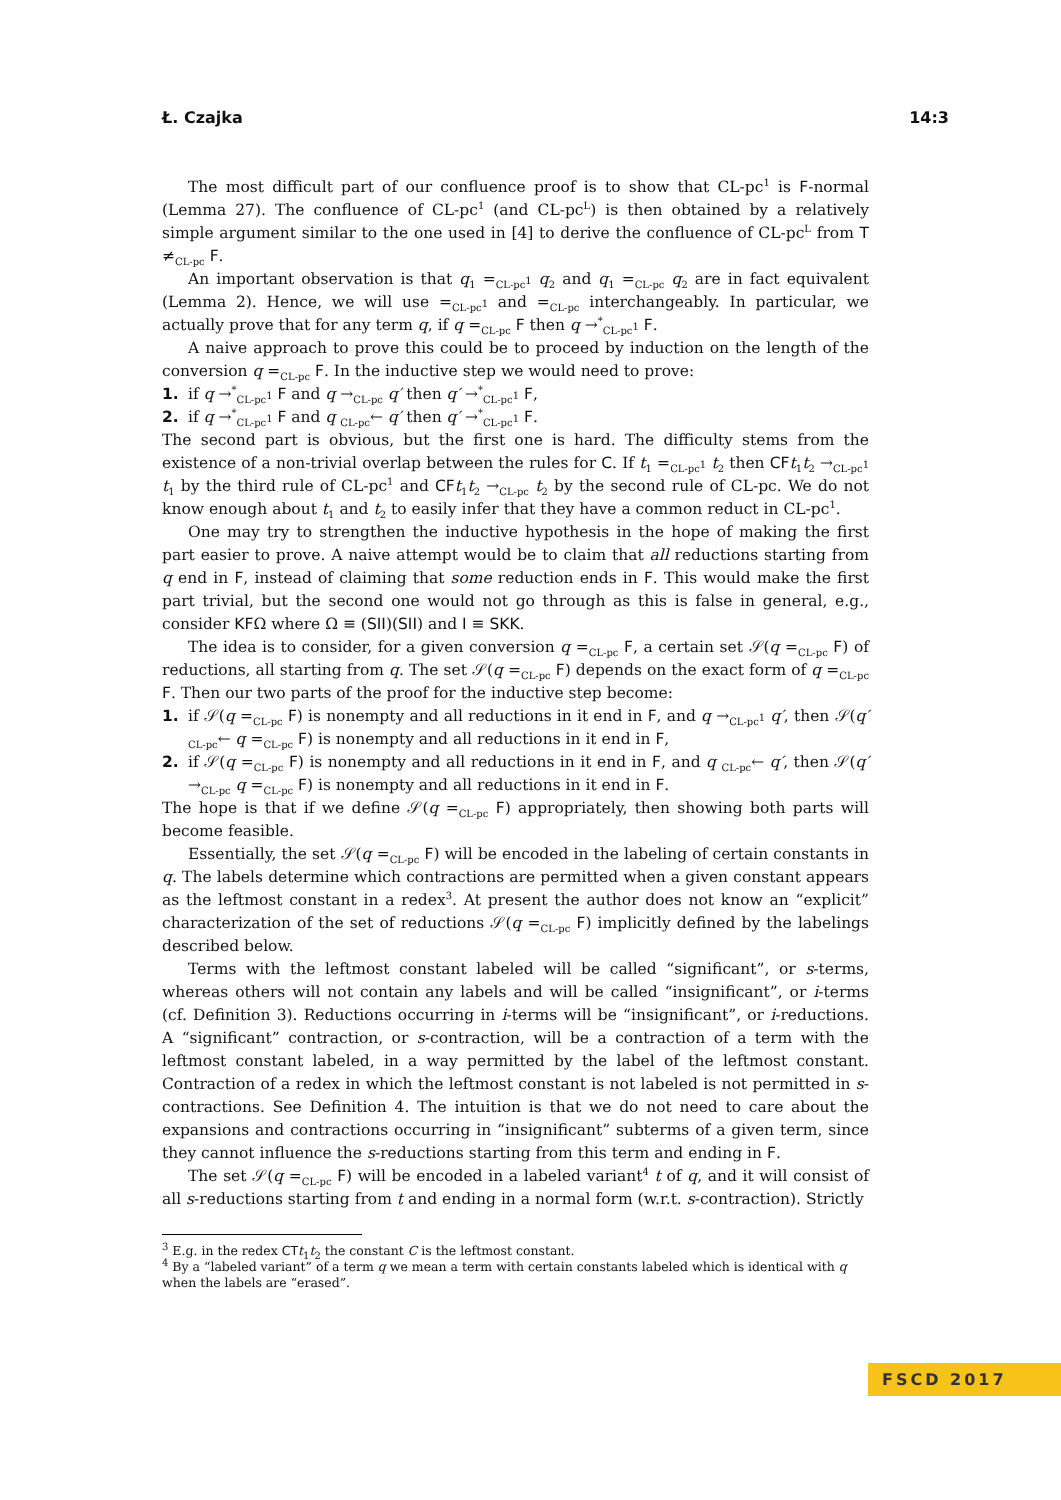Ł. Czajka 14:3
The most difficult part of our confluence proof is to show that CL-pc<sup>1</sup> is F-normal (Lemma 27). The confluence of CL-pc<sup>1</sup> (and CL-pc<sup>L</sup>) is then obtained by a relatively simple argument similar to the one used in [4] to derive the confluence of CL-pc<sup>L</sup> from T ≠<sub>CL-pc</sub> F.
An important observation is that q<sub>1</sub> =<sub>CL-pc<sup>1</sup></sub> q<sub>2</sub> and q<sub>1</sub> =<sub>CL-pc</sub> q<sub>2</sub> are in fact equivalent (Lemma 2). Hence, we will use =<sub>CL-pc<sup>1</sup></sub> and =<sub>CL-pc</sub> interchangeably. In particular, we actually prove that for any term q, if q =<sub>CL-pc</sub> F then q →<sup>*</sup><sub>CL-pc<sup>1</sup></sub> F.
A naive approach to prove this could be to proceed by induction on the length of the conversion q =<sub>CL-pc</sub> F. In the inductive step we would need to prove:
1. if q →<sup>*</sup><sub>CL-pc<sup>1</sup></sub> F and q →<sub>CL-pc</sub> q′ then q′ →<sup>*</sup><sub>CL-pc<sup>1</sup></sub> F,
2. if q →<sup>*</sup><sub>CL-pc<sup>1</sup></sub> F and q <sub>CL-pc</sub>← q′ then q′ →<sup>*</sup><sub>CL-pc<sup>1</sup></sub> F.
The second part is obvious, but the first one is hard. The difficulty stems from the existence of a non-trivial overlap between the rules for C. If t<sub>1</sub> =<sub>CL-pc<sup>1</sup></sub> t<sub>2</sub> then CF t<sub>1</sub>t<sub>2</sub> →<sub>CL-pc<sup>1</sup></sub> t<sub>1</sub> by the third rule of CL-pc<sup>1</sup> and CF t<sub>1</sub>t<sub>2</sub> →<sub>CL-pc</sub> t<sub>2</sub> by the second rule of CL-pc. We do not know enough about t<sub>1</sub> and t<sub>2</sub> to easily infer that they have a common reduct in CL-pc<sup>1</sup>.
One may try to strengthen the inductive hypothesis in the hope of making the first part easier to prove. A naive attempt would be to claim that all reductions starting from q end in F, instead of claiming that some reduction ends in F. This would make the first part trivial, but the second one would not go through as this is false in general, e.g., consider KFΩ where Ω ≡ (SII)(SII) and I ≡ SKK.
The idea is to consider, for a given conversion q =<sub>CL-pc</sub> F, a certain set 𝒮(q =<sub>CL-pc</sub> F) of reductions, all starting from q. The set 𝒮(q =<sub>CL-pc</sub> F) depends on the exact form of q =<sub>CL-pc</sub> F. Then our two parts of the proof for the inductive step become:
1. if 𝒮(q =<sub>CL-pc</sub> F) is nonempty and all reductions in it end in F, and q →<sub>CL-pc<sup>1</sup></sub> q′, then 𝒮(q′ <sub>CL-pc</sub>← q =<sub>CL-pc</sub> F) is nonempty and all reductions in it end in F,
2. if 𝒮(q =<sub>CL-pc</sub> F) is nonempty and all reductions in it end in F, and q <sub>CL-pc</sub>← q′, then 𝒮(q′ →<sub>CL-pc</sub> q =<sub>CL-pc</sub> F) is nonempty and all reductions in it end in F.
The hope is that if we define 𝒮(q =<sub>CL-pc</sub> F) appropriately, then showing both parts will become feasible.
Essentially, the set 𝒮(q =<sub>CL-pc</sub> F) will be encoded in the labeling of certain constants in q. The labels determine which contractions are permitted when a given constant appears as the leftmost constant in a redex<sup>3</sup>. At present the author does not know an “explicit” characterization of the set of reductions 𝒮(q =<sub>CL-pc</sub> F) implicitly defined by the labelings described below.
Terms with the leftmost constant labeled will be called “significant”, or s-terms, whereas others will not contain any labels and will be called “insignificant”, or i-terms (cf. Definition 3). Reductions occurring in i-terms will be “insignificant”, or i-reductions. A “significant” contraction, or s-contraction, will be a contraction of a term with the leftmost constant labeled, in a way permitted by the label of the leftmost constant. Contraction of a redex in which the leftmost constant is not labeled is not permitted in s-contractions. See Definition 4. The intuition is that we do not need to care about the expansions and contractions occurring in “insignificant” subterms of a given term, since they cannot influence the s-reductions starting from this term and ending in F.
The set 𝒮(q =<sub>CL-pc</sub> F) will be encoded in a labeled variant<sup>4</sup> t of q, and it will consist of all s-reductions starting from t and ending in a normal form (w.r.t. s-contraction). Strictly
<sup>3</sup> E.g. in the redex CT t<sub>1</sub>t<sub>2</sub> the constant C is the leftmost constant.
<sup>4</sup> By a “labeled variant” of a term q we mean a term with certain constants labeled which is identical with q when the labels are “erased”.
FSCD 2017